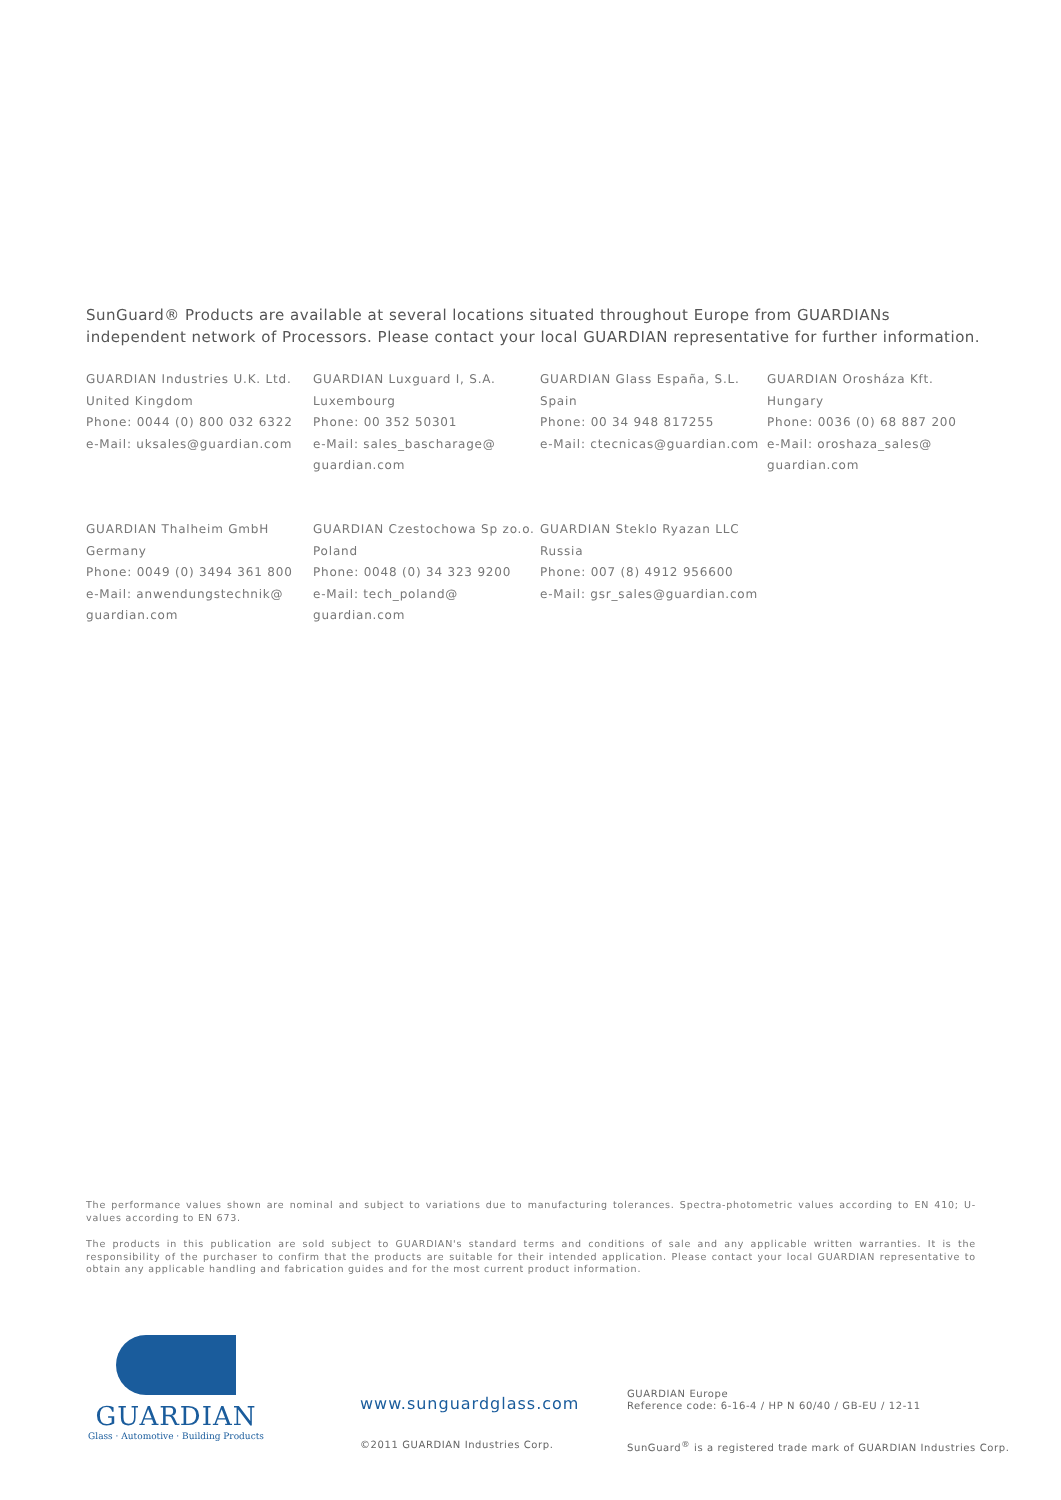SunGuard® Products are available at several locations situated throughout Europe from GUARDIANs independent network of Processors. Please contact your local GUARDIAN representative for further information.
GUARDIAN Industries U.K. Ltd.
United Kingdom
Phone: 0044 (0) 800 032 6322
e-Mail: uksales@guardian.com
GUARDIAN Luxguard I, S.A.
Luxembourg
Phone: 00 352 50301
e-Mail: sales_bascharage@
guardian.com
GUARDIAN Glass España, S.L.
Spain
Phone: 00 34 948 817255
e-Mail: ctecnicas@guardian.com
GUARDIAN Orosháza Kft.
Hungary
Phone: 0036 (0) 68 887 200
e-Mail: oroshaza_sales@
guardian.com
GUARDIAN Thalheim GmbH
Germany
Phone: 0049 (0) 3494 361 800
e-Mail: anwendungstechnik@
guardian.com
GUARDIAN Czestochowa Sp zo.o.
Poland
Phone: 0048 (0) 34 323 9200
e-Mail: tech_poland@
guardian.com
GUARDIAN Steklo Ryazan LLC
Russia
Phone: 007 (8) 4912 956600
e-Mail: gsr_sales@guardian.com
The performance values shown are nominal and subject to variations due to manufacturing tolerances. Spectra-photometric values according to EN 410; U-values according to EN 673.
The products in this publication are sold subject to GUARDIAN's standard terms and conditions of sale and any applicable written warranties. It is the responsibility of the purchaser to confirm that the products are suitable for their intended application. Please contact your local GUARDIAN representative to obtain any applicable handling and fabrication guides and for the most current product information.
GUARDIAN
Glass · Automotive · Building Products
www.sunguardglass.com
GUARDIAN Europe
Reference code: 6-16-4 / HP N 60/40 / GB-EU / 12-11
©2011 GUARDIAN Industries Corp.
SunGuard<sup>®</sup> is a registered trade mark of GUARDIAN Industries Corp.